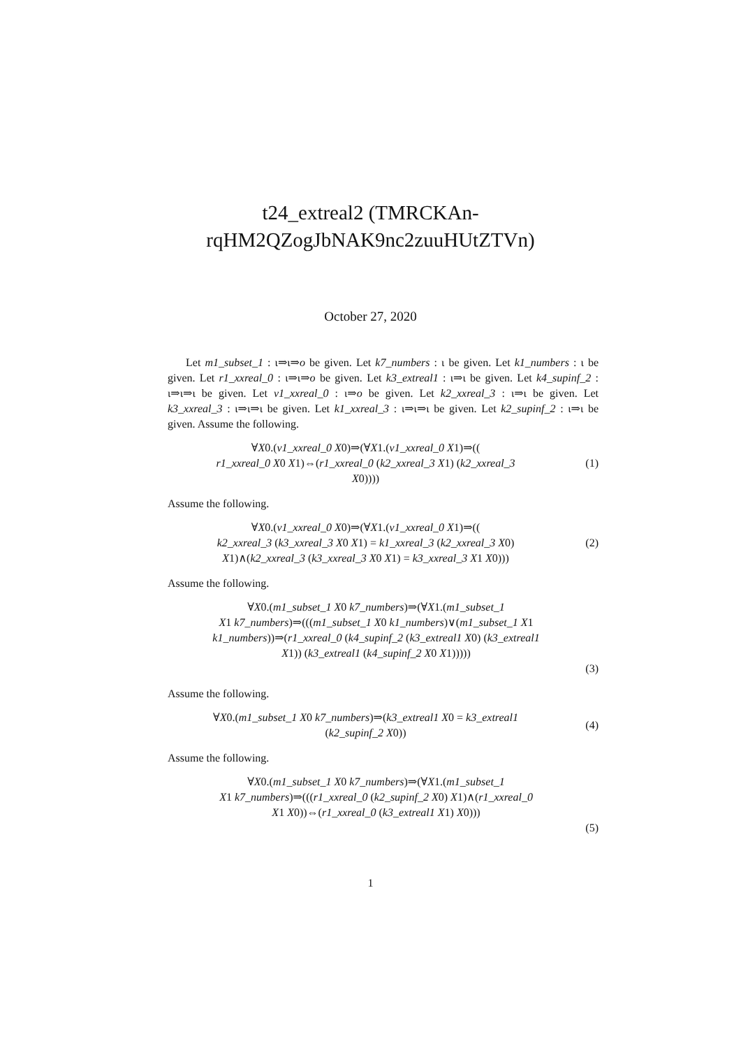t24_extreal2 (TMRCKAn-
rqHM2QZogJbNAK9nc2zuuHUtZTVn)
October 27, 2020
Let m1_subset_1 : ι⇒ι⇒o be given. Let k7_numbers : ι be given. Let k1_numbers : ι be given. Let r1_xxreal_0 : ι⇒ι⇒o be given. Let k3_extreal1 : ι⇒ι be given. Let k4_supinf_2 : ι⇒ι⇒ι be given. Let v1_xxreal_0 : ι⇒o be given. Let k2_xxreal_3 : ι⇒ι be given. Let k3_xxreal_3 : ι⇒ι⇒ι be given. Let k1_xxreal_3 : ι⇒ι⇒ι be given. Let k2_supinf_2 : ι⇒ι be given. Assume the following.
∀X0.(v1_xxreal_0 X0)⇒(∀X1.(v1_xxreal_0 X1)⇒((
r1_xxreal_0 X0 X1)⇔(r1_xxreal_0 (k2_xxreal_3 X1) (k2_xxreal_3
X0))))
(1)
Assume the following.
∀X0.(v1_xxreal_0 X0)⇒(∀X1.(v1_xxreal_0 X1)⇒((
k2_xxreal_3 (k3_xxreal_3 X0 X1) = k1_xxreal_3 (k2_xxreal_3 X0)
X1)∧(k2_xxreal_3 (k3_xxreal_3 X0 X1) = k3_xxreal_3 X1 X0)))
(2)
Assume the following.
∀X0.(m1_subset_1 X0 k7_numbers)⇒(∀X1.(m1_subset_1
X1 k7_numbers)⇒(((m1_subset_1 X0 k1_numbers)∨(m1_subset_1 X1
k1_numbers))⇒(r1_xxreal_0 (k4_supinf_2 (k3_extreal1 X0) (k3_extreal1
X1)) (k3_extreal1 (k4_supinf_2 X0 X1)))))
(3)
Assume the following.
∀X0.(m1_subset_1 X0 k7_numbers)⇒(k3_extreal1 X0 = k3_extreal1
(k2_supinf_2 X0))
(4)
Assume the following.
∀X0.(m1_subset_1 X0 k7_numbers)⇒(∀X1.(m1_subset_1
X1 k7_numbers)⇒(((r1_xxreal_0 (k2_supinf_2 X0) X1)∧(r1_xxreal_0
X1 X0))⇔(r1_xxreal_0 (k3_extreal1 X1) X0)))
(5)
1